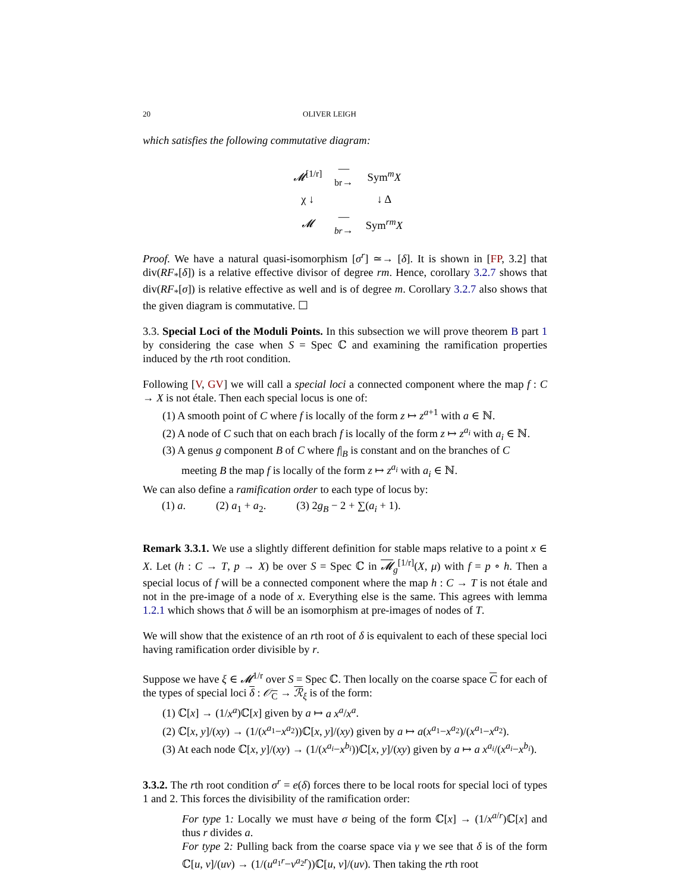20 OLIVER LEIGH
which satisfies the following commutative diagram:
| 𝓜<sup>[1/r]</sup> | — br → | Sym<sup>m</sup> X |
| χ ↓ | | ↓ Δ |
| 𝓜 | — br → | Sym<sup>rm</sup> X |
Proof. We have a natural quasi-isomorphism [σ<sup>r</sup>] ≃→ [δ]. It is shown in [FP, 3.2] that div(RF<sub>*</sub>[δ]) is a relative effective divisor of degree rm. Hence, corollary 3.2.7 shows that div(RF<sub>*</sub>[σ]) is relative effective as well and is of degree m. Corollary 3.2.7 also shows that the given diagram is commutative. ☐
3.3. Special Loci of the Moduli Points. In this subsection we will prove theorem B part 1 by considering the case when S = Spec ℂ and examining the ramification properties induced by the rth root condition.
Following [V, GV] we will call a special loci a connected component where the map f : C → X is not étale. Then each special locus is one of:
(1) A smooth point of C where f is locally of the form z ↦ z<sup>a+1</sup> with a ∈ ℕ.
(2) A node of C such that on each brach f is locally of the form z ↦ z<sup>a<sub>i</sub></sup> with a<sub>i</sub> ∈ ℕ.
(3) A genus g component B of C where f|<sub>B</sub> is constant and on the branches of C meeting B the map f is locally of the form z ↦ z<sup>a<sub>i</sub></sup> with a<sub>i</sub> ∈ ℕ.
We can also define a ramification order to each type of locus by:
(1) a. (2) a<sub>1</sub> + a<sub>2</sub>. (3) 2g<sub>B</sub> − 2 + ∑(a<sub>i</sub> + 1).
Remark 3.3.1. We use a slightly different definition for stable maps relative to a point x ∈ X. Let (h : C → T, p → X) be over S = Spec ℂ in 𝓜<sub>g</sub><sup>[1/r]</sup>(X, μ) with f = p ∘ h. Then a special locus of f will be a connected component where the map h : C → T is not étale and not in the pre-image of a node of x. Everything else is the same. This agrees with lemma 1.2.1 which shows that δ will be an isomorphism at pre-images of nodes of T.
We will show that the existence of an rth root of δ is equivalent to each of these special loci having ramification order divisible by r.
Suppose we have ξ ∈ 𝓜<sup>1/r</sup> over S = Spec ℂ. Then locally on the coarse space C for each of the types of special loci δ : 𝒪<sub>C</sub> → ℛ<sub>ξ</sub> is of the form:
(1) ℂ[x] → (1/x<sup>a</sup>)ℂ[x] given by a ↦ a x<sup>a</sup>/x<sup>a</sup>.
(2) ℂ[x, y]/(xy) → (1/(x<sup>a<sub>1</sub></sup>−x<sup>a<sub>2</sub></sup>))ℂ[x, y]/(xy) given by a ↦ a(x<sup>a<sub>1</sub></sup>−x<sup>a<sub>2</sub></sup>)/(x<sup>a<sub>1</sub></sup>−x<sup>a<sub>2</sub></sup>).
(3) At each node ℂ[x, y]/(xy) → (1/(x<sup>a<sub>i</sub></sup>−x<sup>b<sub>i</sub></sup>))ℂ[x, y]/(xy) given by a ↦ a x<sup>a<sub>i</sub></sup>/(x<sup>a<sub>i</sub></sup>−x<sup>b<sub>i</sub></sup>).
3.3.2. The rth root condition σ<sup>r</sup> = e(δ) forces there to be local roots for special loci of types 1 and 2. This forces the divisibility of the ramification order:
For type 1: Locally we must have σ being of the form ℂ[x] → (1/x<sup>a/r</sup>)ℂ[x] and thus r divides a.
For type 2: Pulling back from the coarse space via γ we see that δ is of the form ℂ[u, v]/(uv) → (1/(u<sup>a<sub>1</sub>r</sup>−v<sup>a<sub>2</sub>r</sup>))ℂ[u, v]/(uv). Then taking the rth root